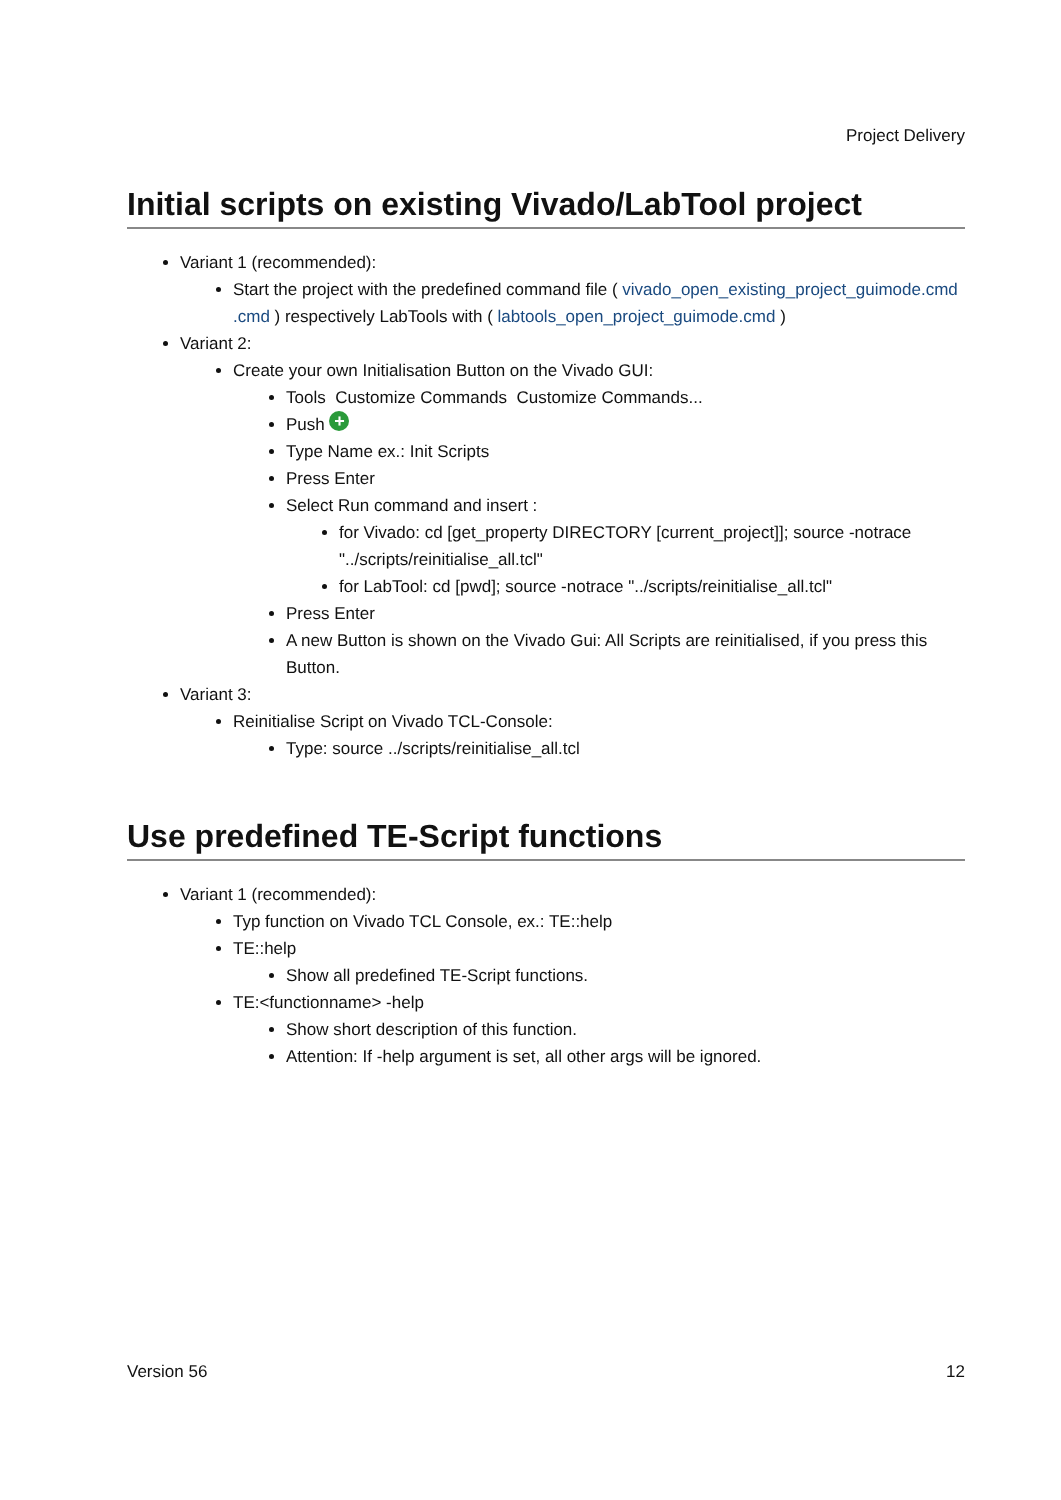Project Delivery
Initial scripts on existing Vivado/LabTool project
Variant 1 (recommended):
Start the project with the predefined command file ( vivado_open_existing_project_guimode.cmd .cmd ) respectively LabTools with ( labtools_open_project_guimode.cmd )
Variant 2:
Create your own Initialisation Button on the Vivado GUI:
Tools Customize Commands Customize Commands...
Push +
Type Name ex.: Init Scripts
Press Enter
Select Run command and insert :
for Vivado: cd [get_property DIRECTORY [current_project]]; source -notrace "../scripts/reinitialise_all.tcl"
for LabTool: cd [pwd]; source -notrace "../scripts/reinitialise_all.tcl"
Press Enter
A new Button is shown on the Vivado Gui: All Scripts are reinitialised, if you press this Button.
Variant 3:
Reinitialise Script on Vivado TCL-Console:
Type: source ../scripts/reinitialise_all.tcl
Use predefined TE-Script functions
Variant 1 (recommended):
Typ function on Vivado TCL Console, ex.: TE::help
TE::help
Show all predefined TE-Script functions.
TE:<functionname> -help
Show short description of this function.
Attention: If -help argument is set, all other args will be ignored.
Version 56 12